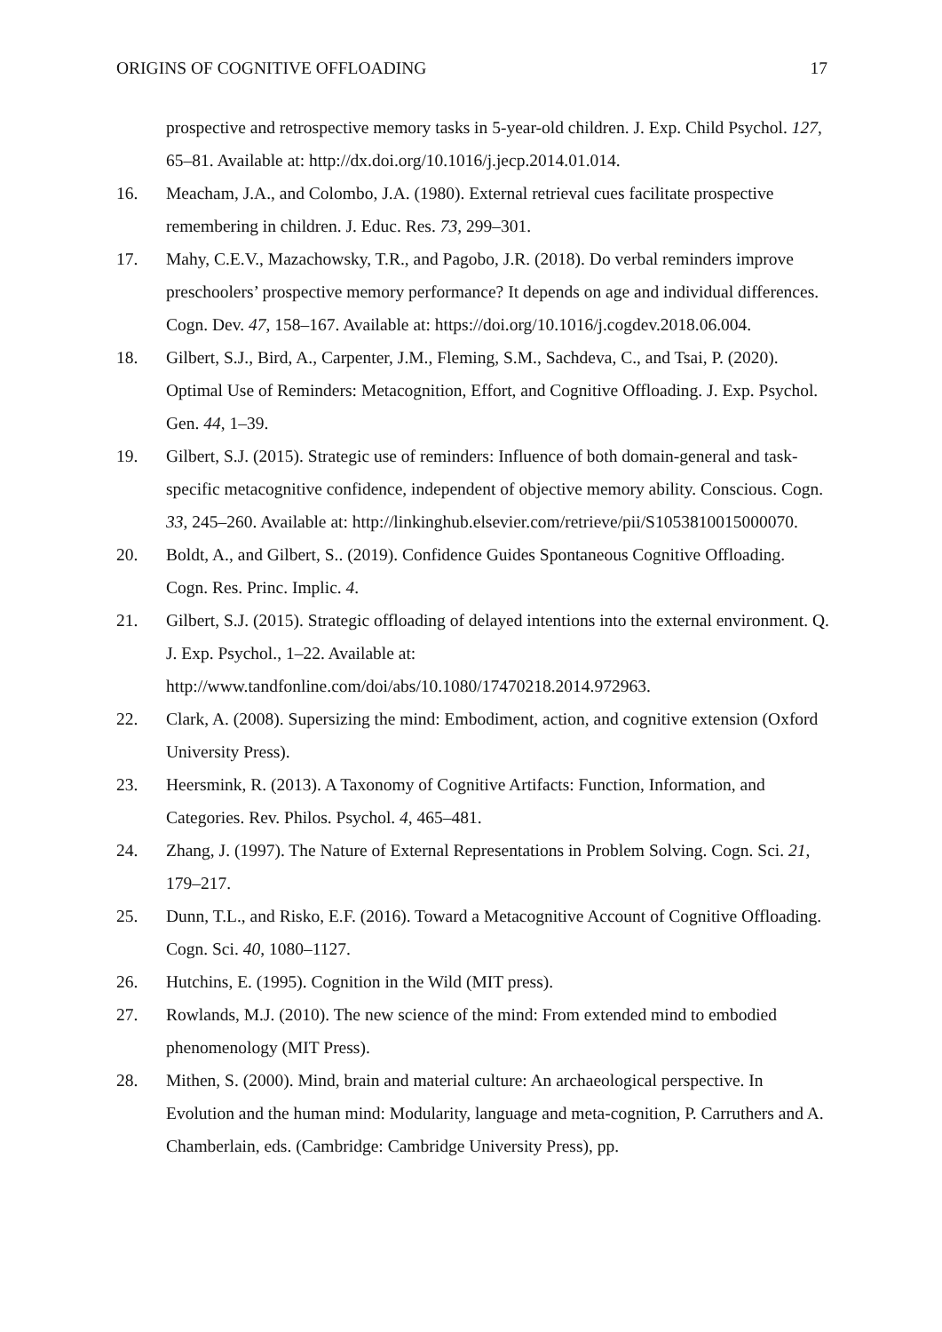ORIGINS OF COGNITIVE OFFLOADING 17
prospective and retrospective memory tasks in 5-year-old children. J. Exp. Child Psychol. 127, 65–81. Available at: http://dx.doi.org/10.1016/j.jecp.2014.01.014.
16. Meacham, J.A., and Colombo, J.A. (1980). External retrieval cues facilitate prospective remembering in children. J. Educ. Res. 73, 299–301.
17. Mahy, C.E.V., Mazachowsky, T.R., and Pagobo, J.R. (2018). Do verbal reminders improve preschoolers’ prospective memory performance? It depends on age and individual differences. Cogn. Dev. 47, 158–167. Available at: https://doi.org/10.1016/j.cogdev.2018.06.004.
18. Gilbert, S.J., Bird, A., Carpenter, J.M., Fleming, S.M., Sachdeva, C., and Tsai, P. (2020). Optimal Use of Reminders: Metacognition, Effort, and Cognitive Offloading. J. Exp. Psychol. Gen. 44, 1–39.
19. Gilbert, S.J. (2015). Strategic use of reminders: Influence of both domain-general and task-specific metacognitive confidence, independent of objective memory ability. Conscious. Cogn. 33, 245–260. Available at: http://linkinghub.elsevier.com/retrieve/pii/S1053810015000070.
20. Boldt, A., and Gilbert, S.. (2019). Confidence Guides Spontaneous Cognitive Offloading. Cogn. Res. Princ. Implic. 4.
21. Gilbert, S.J. (2015). Strategic offloading of delayed intentions into the external environment. Q. J. Exp. Psychol., 1–22. Available at: http://www.tandfonline.com/doi/abs/10.1080/17470218.2014.972963.
22. Clark, A. (2008). Supersizing the mind: Embodiment, action, and cognitive extension (Oxford University Press).
23. Heersmink, R. (2013). A Taxonomy of Cognitive Artifacts: Function, Information, and Categories. Rev. Philos. Psychol. 4, 465–481.
24. Zhang, J. (1997). The Nature of External Representations in Problem Solving. Cogn. Sci. 21, 179–217.
25. Dunn, T.L., and Risko, E.F. (2016). Toward a Metacognitive Account of Cognitive Offloading. Cogn. Sci. 40, 1080–1127.
26. Hutchins, E. (1995). Cognition in the Wild (MIT press).
27. Rowlands, M.J. (2010). The new science of the mind: From extended mind to embodied phenomenology (MIT Press).
28. Mithen, S. (2000). Mind, brain and material culture: An archaeological perspective. In Evolution and the human mind: Modularity, language and meta-cognition, P. Carruthers and A. Chamberlain, eds. (Cambridge: Cambridge University Press), pp.